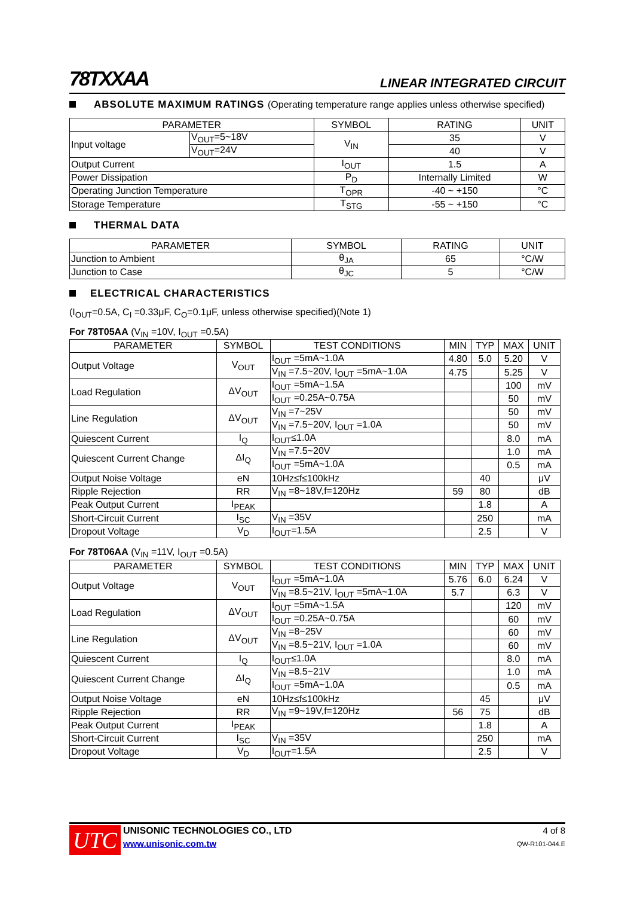78TXXAA
LINEAR INTEGRATED CIRCUIT
ABSOLUTE MAXIMUM RATINGS (Operating temperature range applies unless otherwise specified)
| PARAMETER | | SYMBOL | RATING | UNIT |
| --- | --- | --- | --- | --- |
| Input voltage | V<sub>OUT</sub>=5~18V | V<sub>IN</sub> | 35 | V |
| | V<sub>OUT</sub>=24V | | 40 | V |
| Output Current | | I<sub>OUT</sub> | 1.5 | A |
| Power Dissipation | | P<sub>D</sub> | Internally Limited | W |
| Operating Junction Temperature | | T<sub>OPR</sub> | -40 ~ +150 | °C |
| Storage Temperature | | T<sub>STG</sub> | -55 ~ +150 | °C |
THERMAL DATA
| PARAMETER | SYMBOL | RATING | UNIT |
| --- | --- | --- | --- |
| Junction to Ambient | θ<sub>JA</sub> | 65 | °C/W |
| Junction to Case | θ<sub>JC</sub> | 5 | °C/W |
ELECTRICAL CHARACTERISTICS
(I<sub>OUT</sub>=0.5A, C<sub>I</sub> =0.33μF, C<sub>O</sub>=0.1μF, unless otherwise specified)(Note 1)
For 78T05AA (V<sub>IN</sub> =10V, I<sub>OUT</sub> =0.5A)
| PARAMETER | SYMBOL | TEST CONDITIONS | MIN | TYP | MAX | UNIT |
| --- | --- | --- | --- | --- | --- | --- |
| Output Voltage | V<sub>OUT</sub> | I<sub>OUT</sub> =5mA~1.0A | 4.80 | 5.0 | 5.20 | V |
| | | V<sub>IN</sub> =7.5~20V, I<sub>OUT</sub> =5mA~1.0A | 4.75 | | 5.25 | V |
| Load Regulation | ΔV<sub>OUT</sub> | I<sub>OUT</sub> =5mA~1.5A | | | 100 | mV |
| | | I<sub>OUT</sub> =0.25A~0.75A | | | 50 | mV |
| Line Regulation | ΔV<sub>OUT</sub> | V<sub>IN</sub> =7~25V | | | 50 | mV |
| | | V<sub>IN</sub> =7.5~20V, I<sub>OUT</sub> =1.0A | | | 50 | mV |
| Quiescent Current | I<sub>Q</sub> | I<sub>OUT</sub>≤1.0A | | | 8.0 | mA |
| Quiescent Current Change | ΔI<sub>Q</sub> | V<sub>IN</sub> =7.5~20V | | | 1.0 | mA |
| | | I<sub>OUT</sub> =5mA~1.0A | | | 0.5 | mA |
| Output Noise Voltage | eN | 10Hz≤f≤100kHz | | 40 | | μV |
| Ripple Rejection | RR | V<sub>IN</sub> =8~18V,f=120Hz | 59 | 80 | | dB |
| Peak Output Current | I<sub>PEAK</sub> | | | 1.8 | | A |
| Short-Circuit Current | I<sub>SC</sub> | V<sub>IN</sub> =35V | | 250 | | mA |
| Dropout Voltage | V<sub>D</sub> | I<sub>OUT</sub>=1.5A | | 2.5 | | V |
For 78T06AA (V<sub>IN</sub> =11V, I<sub>OUT</sub> =0.5A)
| PARAMETER | SYMBOL | TEST CONDITIONS | MIN | TYP | MAX | UNIT |
| --- | --- | --- | --- | --- | --- | --- |
| Output Voltage | V<sub>OUT</sub> | I<sub>OUT</sub> =5mA~1.0A | 5.76 | 6.0 | 6.24 | V |
| | | V<sub>IN</sub> =8.5~21V, I<sub>OUT</sub> =5mA~1.0A | 5.7 | | 6.3 | V |
| Load Regulation | ΔV<sub>OUT</sub> | I<sub>OUT</sub> =5mA~1.5A | | | 120 | mV |
| | | I<sub>OUT</sub> =0.25A~0.75A | | | 60 | mV |
| Line Regulation | ΔV<sub>OUT</sub> | V<sub>IN</sub> =8~25V | | | 60 | mV |
| | | V<sub>IN</sub> =8.5~21V, I<sub>OUT</sub> =1.0A | | | 60 | mV |
| Quiescent Current | I<sub>Q</sub> | I<sub>OUT</sub>≤1.0A | | | 8.0 | mA |
| Quiescent Current Change | ΔI<sub>Q</sub> | V<sub>IN</sub> =8.5~21V | | | 1.0 | mA |
| | | I<sub>OUT</sub> =5mA~1.0A | | | 0.5 | mA |
| Output Noise Voltage | eN | 10Hz≤f≤100kHz | | 45 | | μV |
| Ripple Rejection | RR | V<sub>IN</sub> =9~19V,f=120Hz | 56 | 75 | | dB |
| Peak Output Current | I<sub>PEAK</sub> | | | 1.8 | | A |
| Short-Circuit Current | I<sub>SC</sub> | V<sub>IN</sub> =35V | | 250 | | mA |
| Dropout Voltage | V<sub>D</sub> | I<sub>OUT</sub>=1.5A | | 2.5 | | V |
UTC
UNISONIC TECHNOLOGIES CO., LTD
www.unisonic.com.tw
4 of 8
QW-R101-044.E